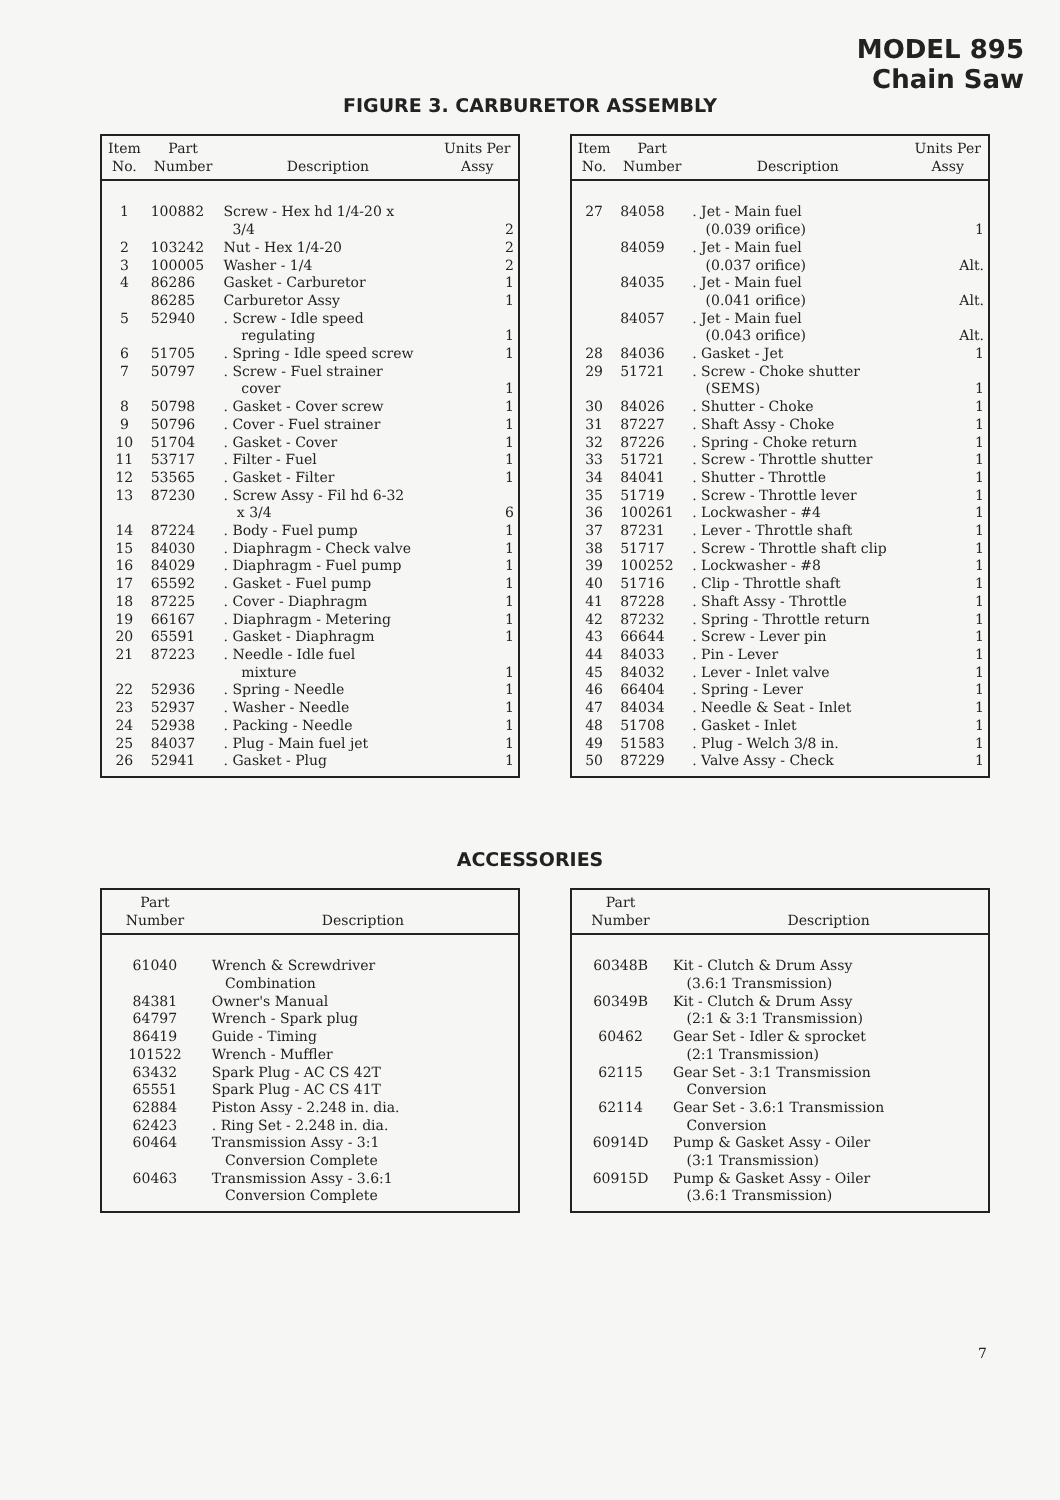MODEL 895
Chain Saw
FIGURE 3. CARBURETOR ASSEMBLY
| Item No. | Part Number | Description | Units Per Assy |
| --- | --- | --- | --- |
| 1 | 100882 | Screw - Hex hd 1/4-20 x 3/4 | 2 |
| 2 | 103242 | Nut - Hex 1/4-20 | 2 |
| 3 | 100005 | Washer - 1/4 | 2 |
| 4 | 86286 | Gasket - Carburetor | 1 |
| | 86285 | Carburetor Assy | 1 |
| 5 | 52940 | . Screw - Idle speed regulating | 1 |
| 6 | 51705 | . Spring - Idle speed screw | 1 |
| 7 | 50797 | . Screw - Fuel strainer cover | 1 |
| 8 | 50798 | . Gasket - Cover screw | 1 |
| 9 | 50796 | . Cover - Fuel strainer | 1 |
| 10 | 51704 | . Gasket - Cover | 1 |
| 11 | 53717 | . Filter - Fuel | 1 |
| 12 | 53565 | . Gasket - Filter | 1 |
| 13 | 87230 | . Screw Assy - Fil hd 6-32 x 3/4 | 6 |
| 14 | 87224 | . Body - Fuel pump | 1 |
| 15 | 84030 | . Diaphragm - Check valve | 1 |
| 16 | 84029 | . Diaphragm - Fuel pump | 1 |
| 17 | 65592 | . Gasket - Fuel pump | 1 |
| 18 | 87225 | . Cover - Diaphragm | 1 |
| 19 | 66167 | . Diaphragm - Metering | 1 |
| 20 | 65591 | . Gasket - Diaphragm | 1 |
| 21 | 87223 | . Needle - Idle fuel mixture | 1 |
| 22 | 52936 | . Spring - Needle | 1 |
| 23 | 52937 | . Washer - Needle | 1 |
| 24 | 52938 | . Packing - Needle | 1 |
| 25 | 84037 | . Plug - Main fuel jet | 1 |
| 26 | 52941 | . Gasket - Plug | 1 |
| Item No. | Part Number | Description | Units Per Assy |
| --- | --- | --- | --- |
| 27 | 84058 | . Jet - Main fuel (0.039 orifice) | 1 |
| | 84059 | . Jet - Main fuel (0.037 orifice) | Alt. |
| | 84035 | . Jet - Main fuel (0.041 orifice) | Alt. |
| | 84057 | . Jet - Main fuel (0.043 orifice) | Alt. |
| 28 | 84036 | . Gasket - Jet | 1 |
| 29 | 51721 | . Screw - Choke shutter (SEMS) | 1 |
| 30 | 84026 | . Shutter - Choke | 1 |
| 31 | 87227 | . Shaft Assy - Choke | 1 |
| 32 | 87226 | . Spring - Choke return | 1 |
| 33 | 51721 | . Screw - Throttle shutter | 1 |
| 34 | 84041 | . Shutter - Throttle | 1 |
| 35 | 51719 | . Screw - Throttle lever | 1 |
| 36 | 100261 | . Lockwasher - #4 | 1 |
| 37 | 87231 | . Lever - Throttle shaft | 1 |
| 38 | 51717 | . Screw - Throttle shaft clip | 1 |
| 39 | 100252 | . Lockwasher - #8 | 1 |
| 40 | 51716 | . Clip - Throttle shaft | 1 |
| 41 | 87228 | . Shaft Assy - Throttle | 1 |
| 42 | 87232 | . Spring - Throttle return | 1 |
| 43 | 66644 | . Screw - Lever pin | 1 |
| 44 | 84033 | . Pin - Lever | 1 |
| 45 | 84032 | . Lever - Inlet valve | 1 |
| 46 | 66404 | . Spring - Lever | 1 |
| 47 | 84034 | . Needle & Seat - Inlet | 1 |
| 48 | 51708 | . Gasket - Inlet | 1 |
| 49 | 51583 | . Plug - Welch 3/8 in. | 1 |
| 50 | 87229 | . Valve Assy - Check | 1 |
ACCESSORIES
| Part Number | Description |
| --- | --- |
| 61040 | Wrench & Screwdriver Combination |
| 84381 | Owner's Manual |
| 64797 | Wrench - Spark plug |
| 86419 | Guide - Timing |
| 101522 | Wrench - Muffler |
| 63432 | Spark Plug - AC CS 42T |
| 65551 | Spark Plug - AC CS 41T |
| 62884 | Piston Assy - 2.248 in. dia. |
| 62423 | . Ring Set - 2.248 in. dia. |
| 60464 | Transmission Assy - 3:1 Conversion Complete |
| 60463 | Transmission Assy - 3.6:1 Conversion Complete |
| Part Number | Description |
| --- | --- |
| 60348B | Kit - Clutch & Drum Assy (3.6:1 Transmission) |
| 60349B | Kit - Clutch & Drum Assy (2:1 & 3:1 Transmission) |
| 60462 | Gear Set - Idler & sprocket (2:1 Transmission) |
| 62115 | Gear Set - 3:1 Transmission Conversion |
| 62114 | Gear Set - 3.6:1 Transmission Conversion |
| 60914D | Pump & Gasket Assy - Oiler (3:1 Transmission) |
| 60915D | Pump & Gasket Assy - Oiler (3.6:1 Transmission) |
7